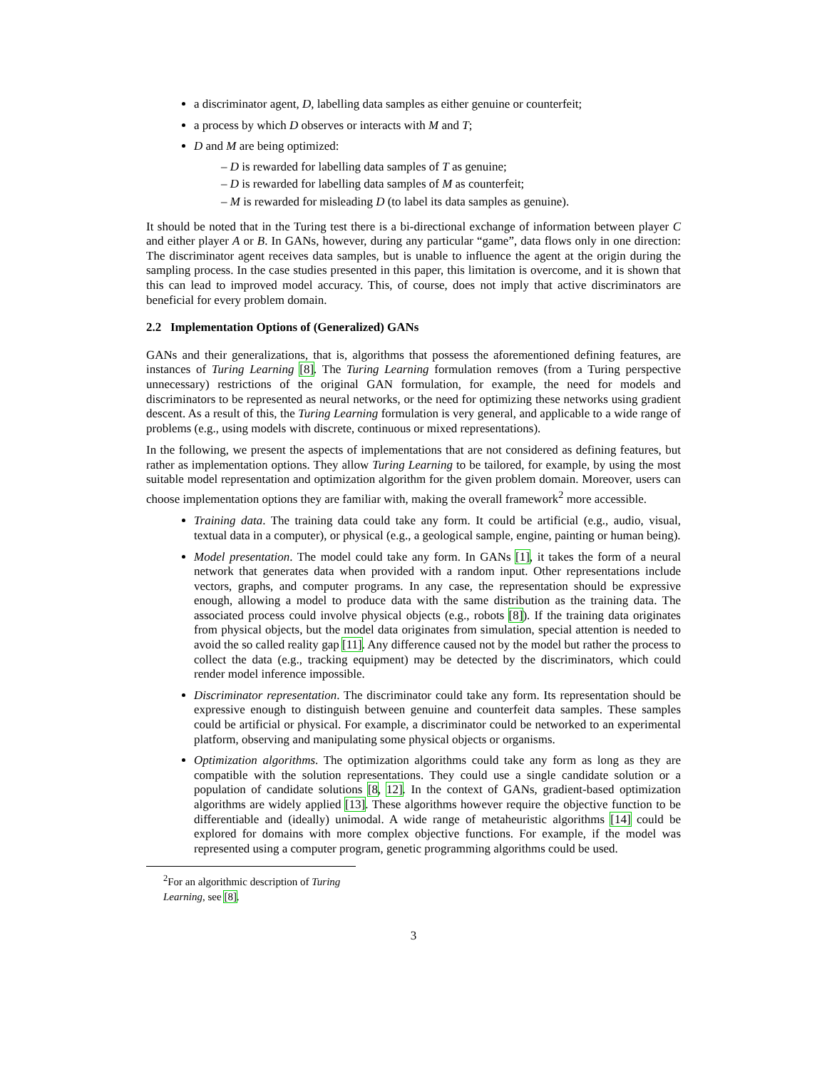a discriminator agent, D, labelling data samples as either genuine or counterfeit;
a process by which D observes or interacts with M and T;
D and M are being optimized:
– D is rewarded for labelling data samples of T as genuine;
– D is rewarded for labelling data samples of M as counterfeit;
– M is rewarded for misleading D (to label its data samples as genuine).
It should be noted that in the Turing test there is a bi-directional exchange of information between player C and either player A or B. In GANs, however, during any particular “game”, data flows only in one direction: The discriminator agent receives data samples, but is unable to influence the agent at the origin during the sampling process. In the case studies presented in this paper, this limitation is overcome, and it is shown that this can lead to improved model accuracy. This, of course, does not imply that active discriminators are beneficial for every problem domain.
2.2 Implementation Options of (Generalized) GANs
GANs and their generalizations, that is, algorithms that possess the aforementioned defining features, are instances of Turing Learning [8]. The Turing Learning formulation removes (from a Turing perspective unnecessary) restrictions of the original GAN formulation, for example, the need for models and discriminators to be represented as neural networks, or the need for optimizing these networks using gradient descent. As a result of this, the Turing Learning formulation is very general, and applicable to a wide range of problems (e.g., using models with discrete, continuous or mixed representations).
In the following, we present the aspects of implementations that are not considered as defining features, but rather as implementation options. They allow Turing Learning to be tailored, for example, by using the most suitable model representation and optimization algorithm for the given problem domain. Moreover, users can choose implementation options they are familiar with, making the overall framework<sup>2</sup> more accessible.
Training data. The training data could take any form. It could be artificial (e.g., audio, visual, textual data in a computer), or physical (e.g., a geological sample, engine, painting or human being).
Model presentation. The model could take any form. In GANs [1], it takes the form of a neural network that generates data when provided with a random input. Other representations include vectors, graphs, and computer programs. In any case, the representation should be expressive enough, allowing a model to produce data with the same distribution as the training data. The associated process could involve physical objects (e.g., robots [8]). If the training data originates from physical objects, but the model data originates from simulation, special attention is needed to avoid the so called reality gap [11]. Any difference caused not by the model but rather the process to collect the data (e.g., tracking equipment) may be detected by the discriminators, which could render model inference impossible.
Discriminator representation. The discriminator could take any form. Its representation should be expressive enough to distinguish between genuine and counterfeit data samples. These samples could be artificial or physical. For example, a discriminator could be networked to an experimental platform, observing and manipulating some physical objects or organisms.
Optimization algorithms. The optimization algorithms could take any form as long as they are compatible with the solution representations. They could use a single candidate solution or a population of candidate solutions [8, 12]. In the context of GANs, gradient-based optimization algorithms are widely applied [13]. These algorithms however require the objective function to be differentiable and (ideally) unimodal. A wide range of metaheuristic algorithms [14] could be explored for domains with more complex objective functions. For example, if the model was represented using a computer program, genetic programming algorithms could be used.
<sup>2</sup> For an algorithmic description of Turing Learning, see [8].
3